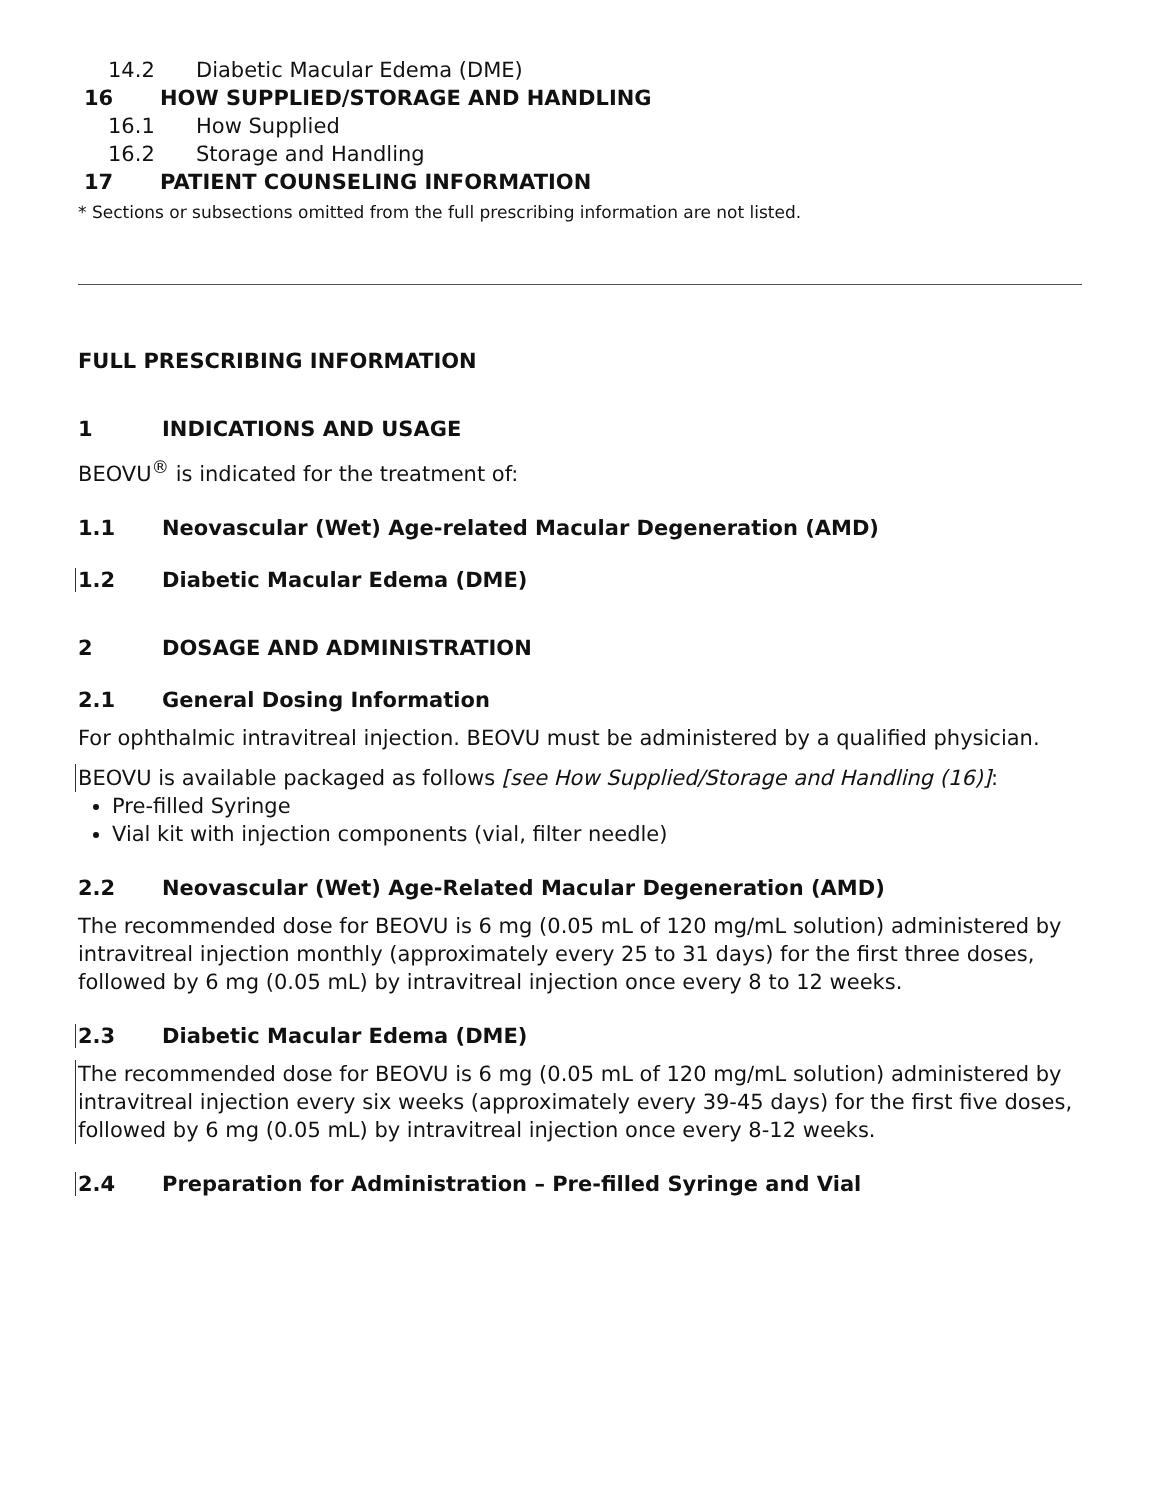14.2 Diabetic Macular Edema (DME)
16 HOW SUPPLIED/STORAGE AND HANDLING
16.1 How Supplied
16.2 Storage and Handling
17 PATIENT COUNSELING INFORMATION
* Sections or subsections omitted from the full prescribing information are not listed.
FULL PRESCRIBING INFORMATION
1 INDICATIONS AND USAGE
BEOVU<sup>®</sup> is indicated for the treatment of:
1.1 Neovascular (Wet) Age-related Macular Degeneration (AMD)
1.2 Diabetic Macular Edema (DME)
2 DOSAGE AND ADMINISTRATION
2.1 General Dosing Information
For ophthalmic intravitreal injection. BEOVU must be administered by a qualified physician.
BEOVU is available packaged as follows [see How Supplied/Storage and Handling (16)]:
Pre-filled Syringe
Vial kit with injection components (vial, filter needle)
2.2 Neovascular (Wet) Age-Related Macular Degeneration (AMD)
The recommended dose for BEOVU is 6 mg (0.05 mL of 120 mg/mL solution) administered by intravitreal injection monthly (approximately every 25 to 31 days) for the first three doses, followed by 6 mg (0.05 mL) by intravitreal injection once every 8 to 12 weeks.
2.3 Diabetic Macular Edema (DME)
The recommended dose for BEOVU is 6 mg (0.05 mL of 120 mg/mL solution) administered by intravitreal injection every six weeks (approximately every 39-45 days) for the first five doses, followed by 6 mg (0.05 mL) by intravitreal injection once every 8-12 weeks.
2.4 Preparation for Administration – Pre-filled Syringe and Vial